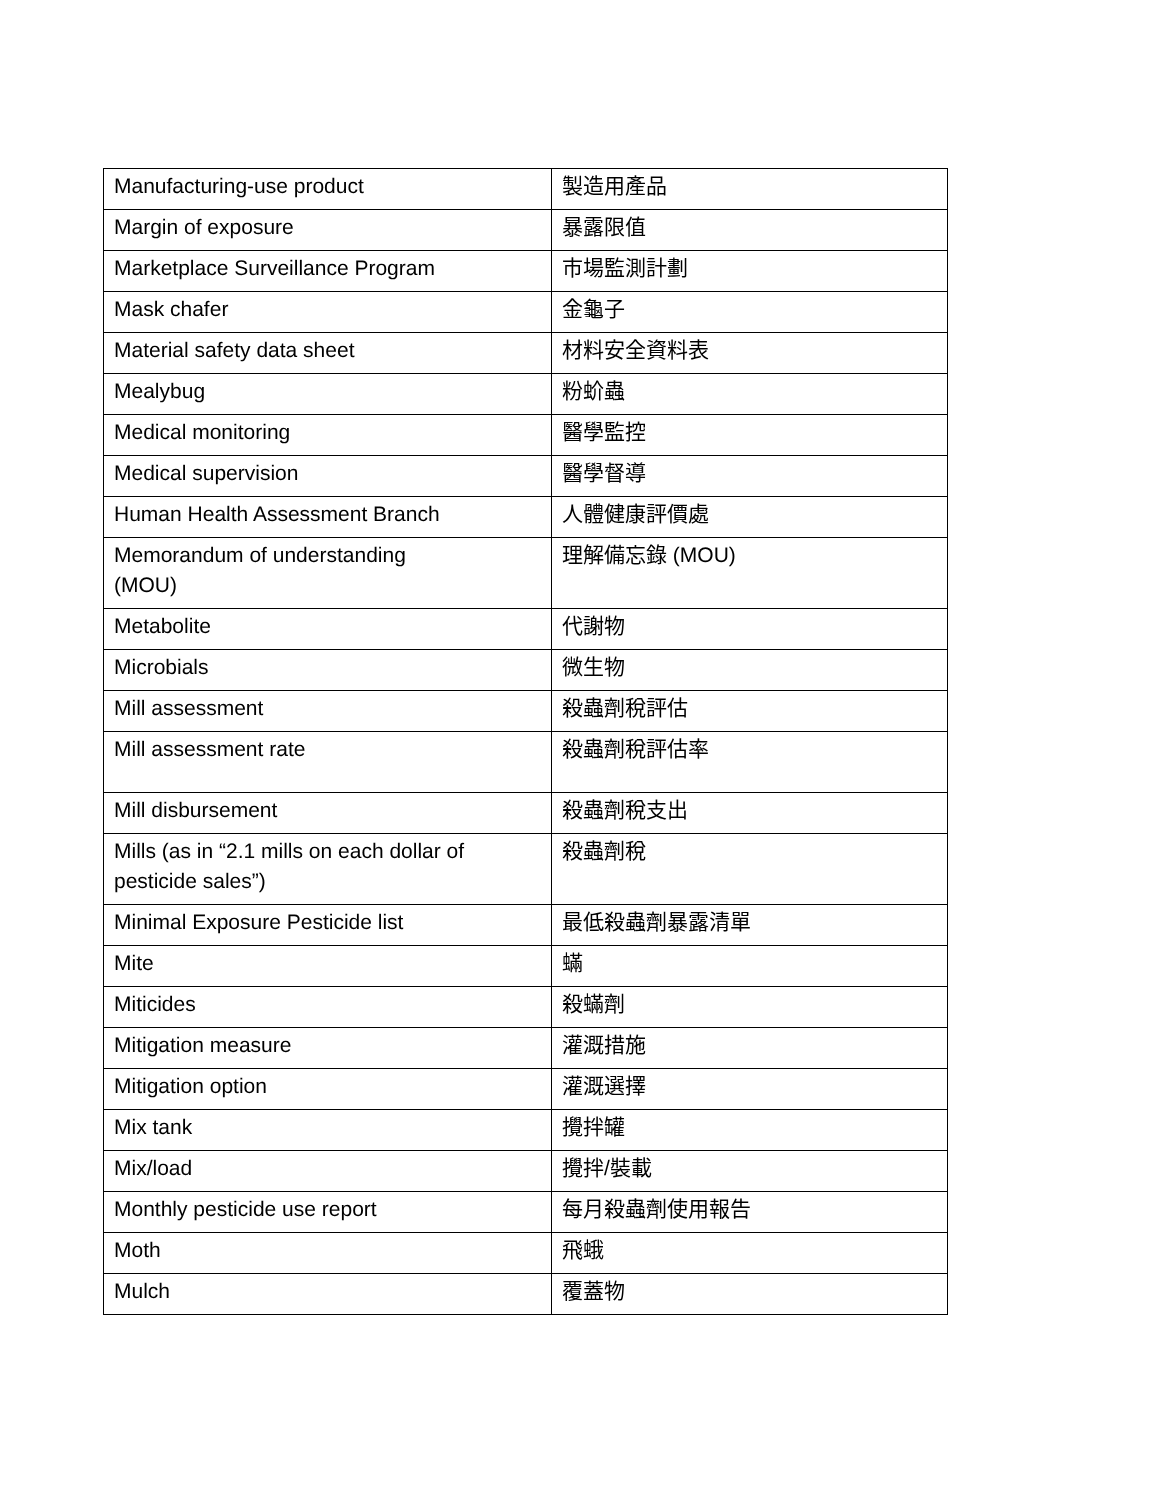| Manufacturing-use product | 製造用產品 |
| Margin of exposure | 暴露限值 |
| Marketplace Surveillance Program | 市場監測計劃 |
| Mask chafer | 金龜子 |
| Material safety data sheet | 材料安全資料表 |
| Mealybug | 粉蚧蟲 |
| Medical monitoring | 醫學監控 |
| Medical supervision | 醫學督導 |
| Human Health Assessment Branch | 人體健康評價處 |
| Memorandum of understanding (MOU) | 理解備忘錄 (MOU) |
| Metabolite | 代謝物 |
| Microbials | 微生物 |
| Mill assessment | 殺蟲劑稅評估 |
| Mill assessment rate | 殺蟲劑稅評估率 |
| Mill disbursement | 殺蟲劑稅支出 |
| Mills (as in “2.1 mills on each dollar of pesticide sales”) | 殺蟲劑稅 |
| Minimal Exposure Pesticide list | 最低殺蟲劑暴露清單 |
| Mite | 蟎 |
| Miticides | 殺蟎劑 |
| Mitigation measure | 灌溉措施 |
| Mitigation option | 灌溉選擇 |
| Mix tank | 攪拌罐 |
| Mix/load | 攪拌/裝載 |
| Monthly pesticide use report | 每月殺蟲劑使用報告 |
| Moth | 飛蛾 |
| Mulch | 覆蓋物 |